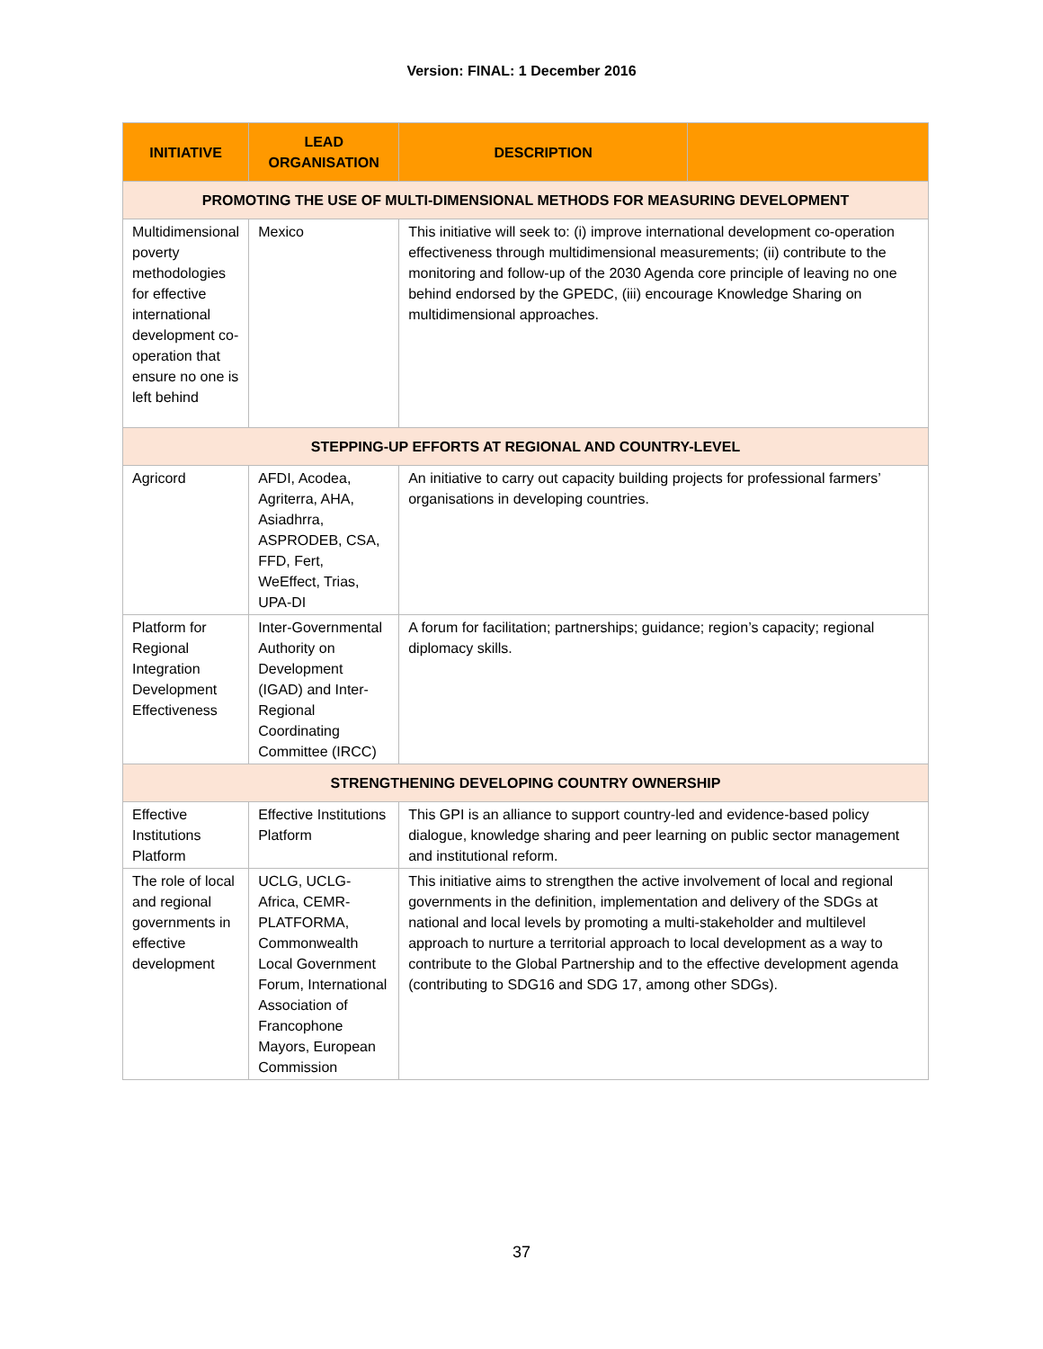Version: FINAL: 1 December 2016
| INITIATIVE | LEAD ORGANISATION | DESCRIPTION | |
| --- | --- | --- | --- |
| PROMOTING THE USE OF MULTI-DIMENSIONAL METHODS FOR MEASURING DEVELOPMENT | | | |
| Multidimensional poverty methodologies for effective international development co-operation that ensure no one is left behind | Mexico | This initiative will seek to: (i) improve international development co-operation effectiveness through multidimensional measurements; (ii) contribute to the monitoring and follow-up of the 2030 Agenda core principle of leaving no one behind endorsed by the GPEDC, (iii) encourage Knowledge Sharing on multidimensional approaches. | |
| STEPPING-UP EFFORTS AT REGIONAL AND COUNTRY-LEVEL | | | |
| Agricord | AFDI, Acodea, Agriterra, AHA, Asiadhrra, ASPRODEB, CSA, FFD, Fert, WeEffect, Trias, UPA-DI | An initiative to carry out capacity building projects for professional farmers’ organisations in developing countries. | |
| Platform for Regional Integration Development Effectiveness | Inter-Governmental Authority on Development (IGAD) and Inter-Regional Coordinating Committee (IRCC) | A forum for facilitation; partnerships; guidance; region’s capacity; regional diplomacy skills. | |
| STRENGTHENING DEVELOPING COUNTRY OWNERSHIP | | | |
| Effective Institutions Platform | Effective Institutions Platform | This GPI is an alliance to support country-led and evidence-based policy dialogue, knowledge sharing and peer learning on public sector management and institutional reform. | |
| The role of local and regional governments in effective development | UCLG, UCLG-Africa, CEMR-PLATFORMA, Commonwealth Local Government Forum, International Association of Francophone Mayors, European Commission | This initiative aims to strengthen the active involvement of local and regional governments in the definition, implementation and delivery of the SDGs at national and local levels by promoting a multi-stakeholder and multilevel approach to nurture a territorial approach to local development as a way to contribute to the Global Partnership and to the effective development agenda (contributing to SDG16 and SDG 17, among other SDGs). | |
37